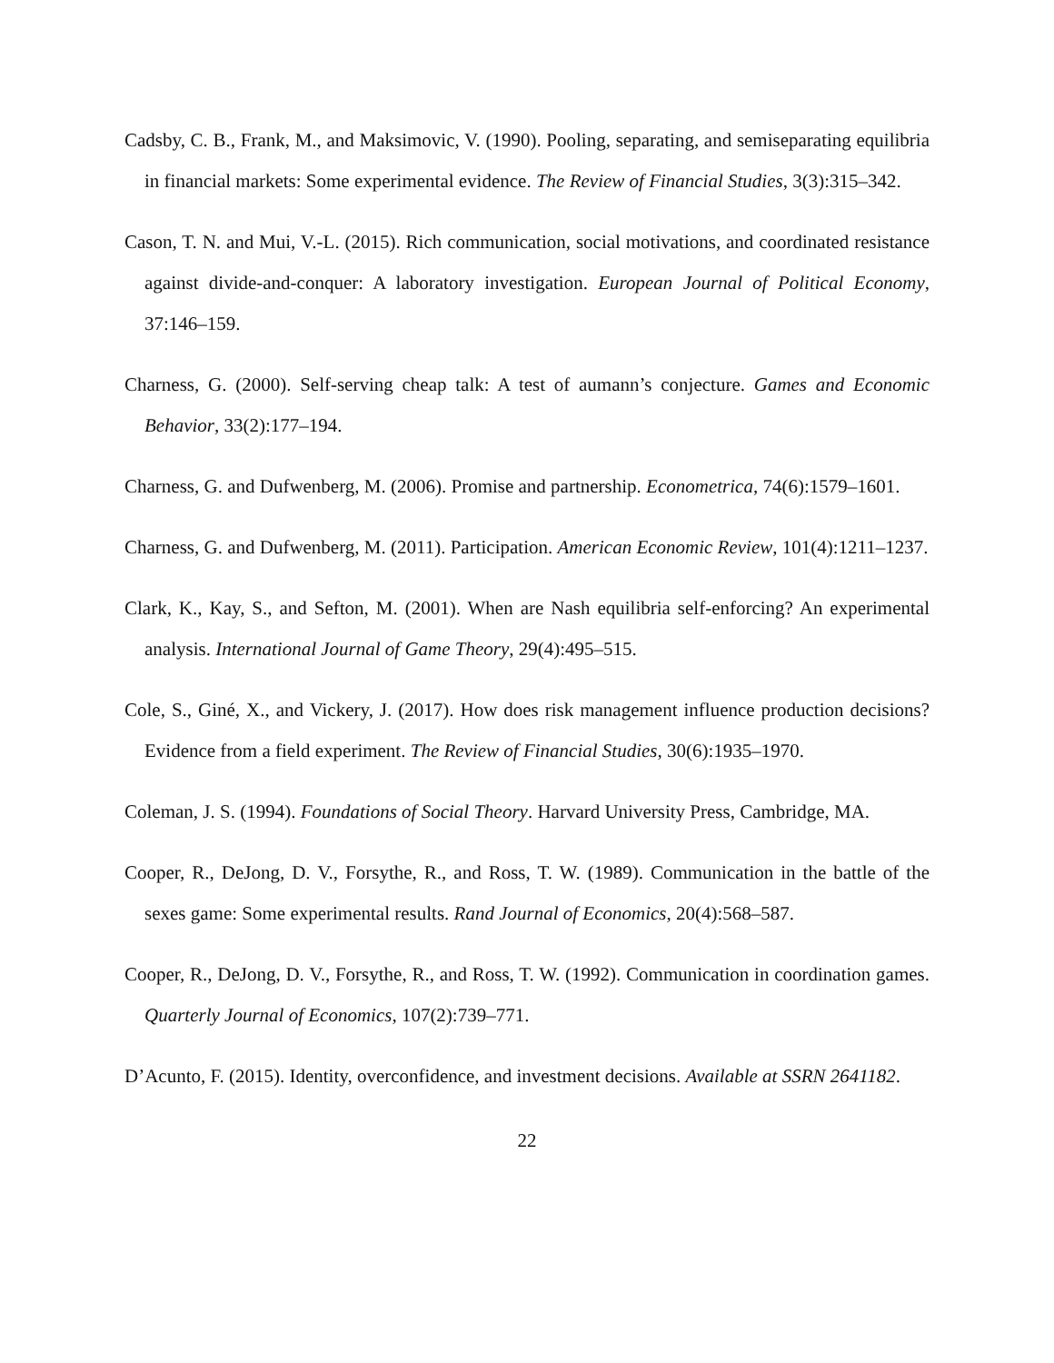Cadsby, C. B., Frank, M., and Maksimovic, V. (1990). Pooling, separating, and semiseparating equilibria in financial markets: Some experimental evidence. The Review of Financial Studies, 3(3):315–342.
Cason, T. N. and Mui, V.-L. (2015). Rich communication, social motivations, and coordinated resistance against divide-and-conquer: A laboratory investigation. European Journal of Political Economy, 37:146–159.
Charness, G. (2000). Self-serving cheap talk: A test of aumann’s conjecture. Games and Economic Behavior, 33(2):177–194.
Charness, G. and Dufwenberg, M. (2006). Promise and partnership. Econometrica, 74(6):1579–1601.
Charness, G. and Dufwenberg, M. (2011). Participation. American Economic Review, 101(4):1211–1237.
Clark, K., Kay, S., and Sefton, M. (2001). When are Nash equilibria self-enforcing? An experimental analysis. International Journal of Game Theory, 29(4):495–515.
Cole, S., Giné, X., and Vickery, J. (2017). How does risk management influence production decisions? Evidence from a field experiment. The Review of Financial Studies, 30(6):1935–1970.
Coleman, J. S. (1994). Foundations of Social Theory. Harvard University Press, Cambridge, MA.
Cooper, R., DeJong, D. V., Forsythe, R., and Ross, T. W. (1989). Communication in the battle of the sexes game: Some experimental results. Rand Journal of Economics, 20(4):568–587.
Cooper, R., DeJong, D. V., Forsythe, R., and Ross, T. W. (1992). Communication in coordination games. Quarterly Journal of Economics, 107(2):739–771.
D’Acunto, F. (2015). Identity, overconfidence, and investment decisions. Available at SSRN 2641182.
22